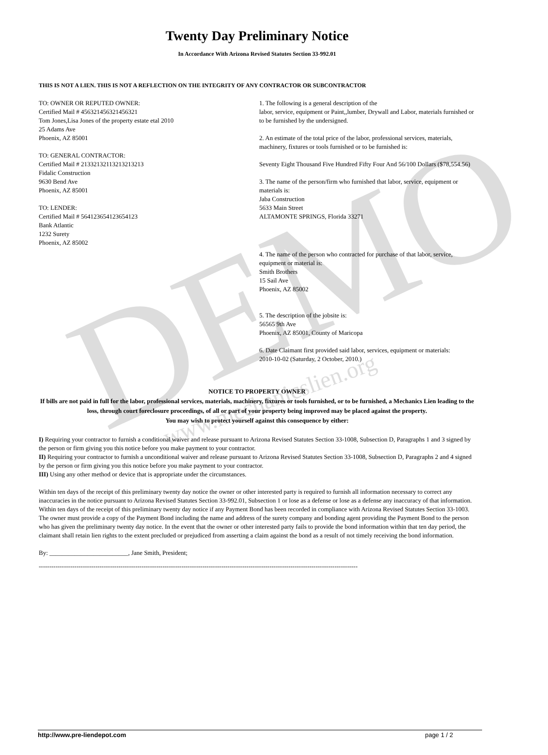DEMO www.mechanicslien.org
Twenty Day Preliminary Notice
In Accordance With Arizona Revised Statutes Section 33-992.01
THIS IS NOT A LIEN. THIS IS NOT A REFLECTION ON THE INTEGRITY OF ANY CONTRACTOR OR SUBCONTRACTOR
TO: OWNER OR REPUTED OWNER:
Certified Mail # 456321456321456321
Tom Jones,Lisa Jones of the property estate etal 2010
25 Adams Ave
Phoenix, AZ 85001
TO: GENERAL CONTRACTOR:
Certified Mail # 21332132113213213213
Fidalic Construction
9630 Bend Ave
Phoenix, AZ 85001
TO: LENDER:
Certified Mail # 564123654123654123
Bank Atlantic
1232 Surety
Phoenix, AZ 85002
1. The following is a general description of the
labor, service, equipment or Paint,,lumber, Drywall and Labor, materials furnished or to be furnished by the undersigned.
2. An estimate of the total price of the labor, professional services, materials, machinery, fixtures or tools furnished or to be furnished is:
Seventy Eight Thousand Five Hundred Fifty Four And 56/100 Dollars ($78,554.56)
3. The name of the person/firm who furnished that labor, service, equipment or materials is:
Jaba Construction
5633 Main Street
ALTAMONTE SPRINGS, Florida 33271
4. The name of the person who contracted for purchase of that labor, service, equipment or material is:
Smith Brothers
15 Sail Ave
Phoenix, AZ 85002
5. The description of the jobsite is:
56565 9th Ave
Phoenix, AZ 85001, County of Maricopa
6. Date Claimant first provided said labor, services, equipment or materials:
2010-10-02 (Saturday, 2 October, 2010.)
NOTICE TO PROPERTY OWNER
If bills are not paid in full for the labor, professional services, materials, machinery, fixtures or tools furnished, or to be furnished, a Mechanics Lien leading to the loss, through court foreclosure proceedings, of all or part of your property being improved may be placed against the property.
You may wish to protect yourself against this consequence by either:
I) Requiring your contractor to furnish a conditional waiver and release pursuant to Arizona Revised Statutes Section 33-1008, Subsection D, Paragraphs 1 and 3 signed by the person or firm giving you this notice before you make payment to your contractor.
II) Requiring your contractor to furnish a unconditional waiver and release pursuant to Arizona Revised Statutes Section 33-1008, Subsection D, Paragraphs 2 and 4 signed by the person or firm giving you this notice before you make payment to your contractor.
III) Using any other method or device that is appropriate under the circumstances.
Within ten days of the receipt of this preliminary twenty day notice the owner or other interested party is required to furnish all information necessary to correct any inaccuracies in the notice pursuant to Arizona Revised Statutes Section 33-992.01, Subsection 1 or lose as a defense or lose as a defense any inaccuracy of that information.
Within ten days of the receipt of this preliminary twenty day notice if any Payment Bond has been recorded in compliance with Arizona Revised Statutes Section 33-1003. The owner must provide a copy of the Payment Bond including the name and address of the surety company and bonding agent providing the Payment Bond to the person who has given the preliminary twenty day notice. In the event that the owner or other interested party fails to provide the bond information within that ten day period, the claimant shall retain lien rights to the extent precluded or prejudiced from asserting a claim against the bond as a result of not timely receiving the bond information.
By: _________________________, Jane Smith, President;
--------------------------------------------------------------------------------------------------------------------------------------------------------
http://www.pre-liendepot.com page 1 / 2